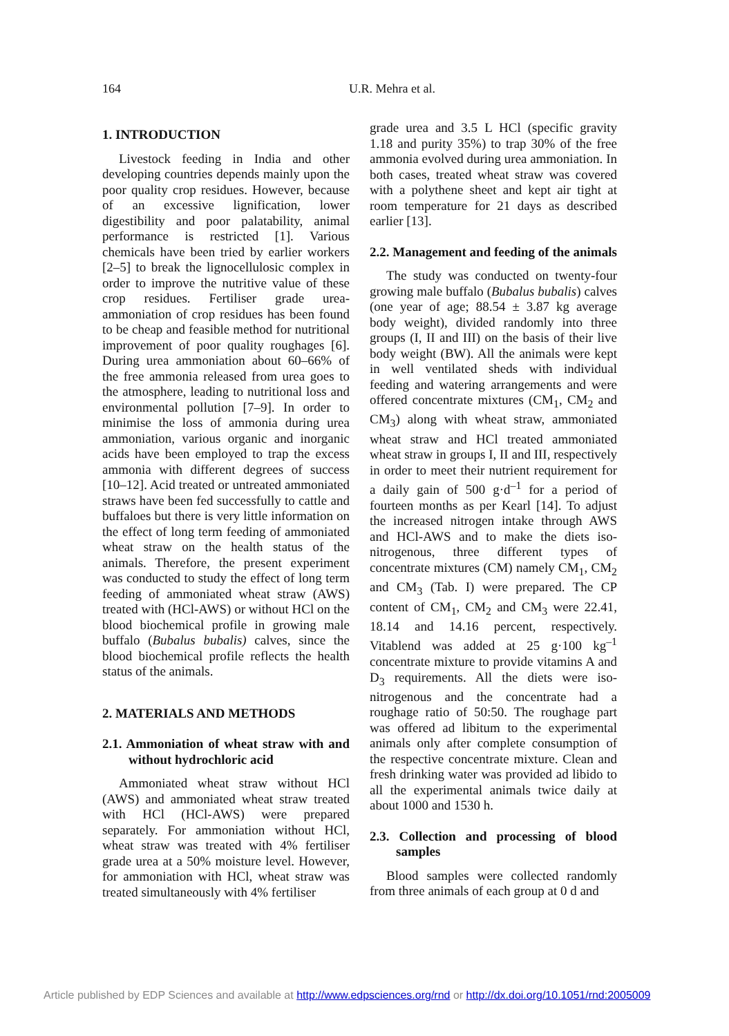164
U.R. Mehra et al.
1. INTRODUCTION
Livestock feeding in India and other developing countries depends mainly upon the poor quality crop residues. However, because of an excessive lignification, lower digestibility and poor palatability, animal performance is restricted [1]. Various chemicals have been tried by earlier workers [2–5] to break the lignocellulosic complex in order to improve the nutritive value of these crop residues. Fertiliser grade urea-ammoniation of crop residues has been found to be cheap and feasible method for nutritional improvement of poor quality roughages [6]. During urea ammoniation about 60–66% of the free ammonia released from urea goes to the atmosphere, leading to nutritional loss and environmental pollution [7–9]. In order to minimise the loss of ammonia during urea ammoniation, various organic and inorganic acids have been employed to trap the excess ammonia with different degrees of success [10–12]. Acid treated or untreated ammoniated straws have been fed successfully to cattle and buffaloes but there is very little information on the effect of long term feeding of ammoniated wheat straw on the health status of the animals. Therefore, the present experiment was conducted to study the effect of long term feeding of ammoniated wheat straw (AWS) treated with (HCl-AWS) or without HCl on the blood biochemical profile in growing male buffalo (Bubalus bubalis) calves, since the blood biochemical profile reflects the health status of the animals.
2. MATERIALS AND METHODS
2.1. Ammoniation of wheat straw with and without hydrochloric acid
Ammoniated wheat straw without HCl (AWS) and ammoniated wheat straw treated with HCl (HCl-AWS) were prepared separately. For ammoniation without HCl, wheat straw was treated with 4% fertiliser grade urea at a 50% moisture level. However, for ammoniation with HCl, wheat straw was treated simultaneously with 4% fertiliser
grade urea and 3.5 L HCl (specific gravity 1.18 and purity 35%) to trap 30% of the free ammonia evolved during urea ammoniation. In both cases, treated wheat straw was covered with a polythene sheet and kept air tight at room temperature for 21 days as described earlier [13].
2.2. Management and feeding of the animals
The study was conducted on twenty-four growing male buffalo (Bubalus bubalis) calves (one year of age; 88.54 ± 3.87 kg average body weight), divided randomly into three groups (I, II and III) on the basis of their live body weight (BW). All the animals were kept in well ventilated sheds with individual feeding and watering arrangements and were offered concentrate mixtures (CM<sub>1</sub>, CM<sub>2</sub> and CM<sub>3</sub>) along with wheat straw, ammoniated wheat straw and HCl treated ammoniated wheat straw in groups I, II and III, respectively in order to meet their nutrient requirement for a daily gain of 500 g·d<sup>–1</sup> for a period of fourteen months as per Kearl [14]. To adjust the increased nitrogen intake through AWS and HCl-AWS and to make the diets iso-nitrogenous, three different types of concentrate mixtures (CM) namely CM<sub>1</sub>, CM<sub>2</sub> and CM<sub>3</sub> (Tab. I) were prepared. The CP content of CM<sub>1</sub>, CM<sub>2</sub> and CM<sub>3</sub> were 22.41, 18.14 and 14.16 percent, respectively. Vitablend was added at 25 g·100 kg<sup>–1</sup> concentrate mixture to provide vitamins A and D<sub>3</sub> requirements. All the diets were iso-nitrogenous and the concentrate had a roughage ratio of 50:50. The roughage part was offered ad libitum to the experimental animals only after complete consumption of the respective concentrate mixture. Clean and fresh drinking water was provided ad libido to all the experimental animals twice daily at about 1000 and 1530 h.
2.3. Collection and processing of blood samples
Blood samples were collected randomly from three animals of each group at 0 d and
Article published by EDP Sciences and available at http://www.edpsciences.org/rnd or http://dx.doi.org/10.1051/rnd:2005009